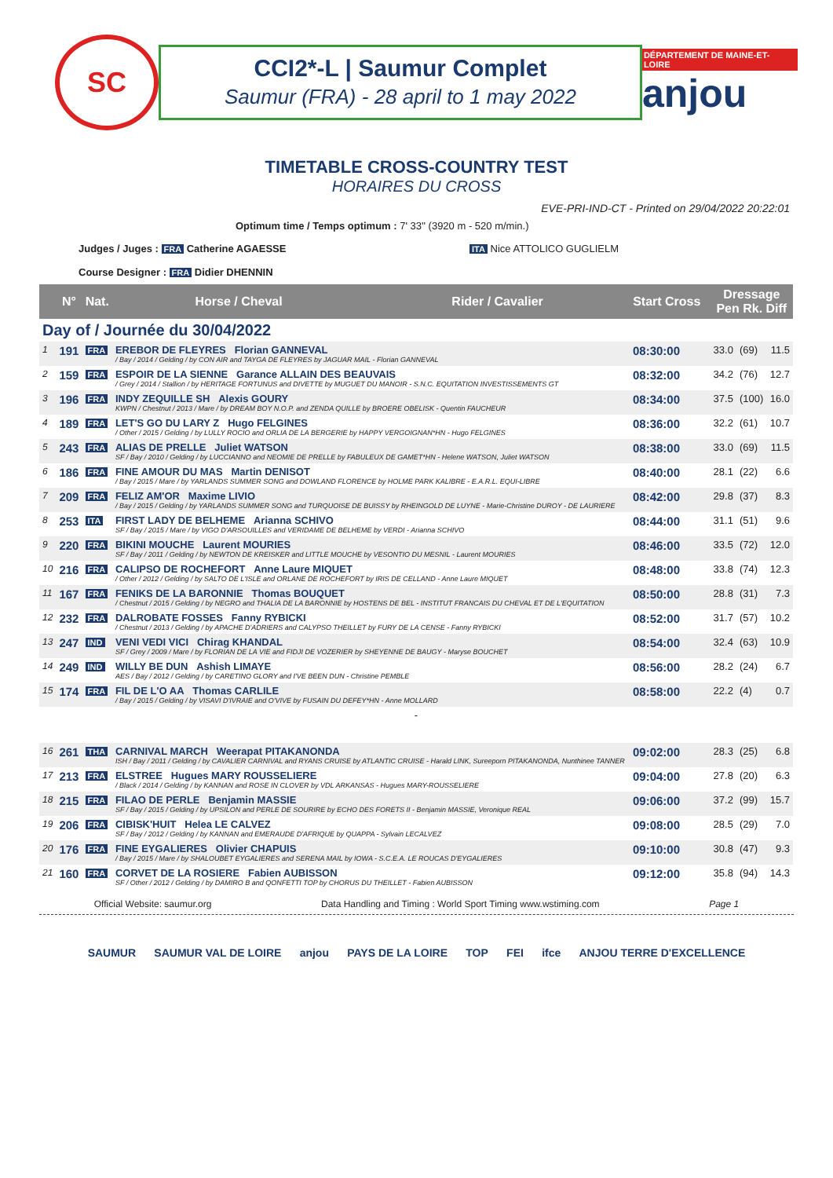SC
CCI2*-L | Saumur Complet
Saumur (FRA) - 28 april to 1 may 2022
DÉPARTEMENT DE MAINE-ET-LOIRE
anjou
TIMETABLE CROSS-COUNTRY TEST
HORAIRES DU CROSS
EVE-PRI-IND-CT - Printed on 29/04/2022 20:22:01
Optimum time / Temps optimum : 7' 33'' (3920 m - 520 m/min.)
Judges / Juges : FRA Catherine AGAESSE ITA Nice ATTOLICO GUGLIELM
Course Designer : FRA Didier DHENNIN
| | N° | Nat. | Horse / Cheval | Rider / Cavalier | Start Cross | | Dressage Pen Rk. Diff | | |
| --- | --- | --- | --- | --- | --- | --- | --- | --- | --- |
| Day of / Journée du 30/04/2022 | | | | | | | | | |
| 1 | 191 | FRA | EREBOR DE FLEYRES Florian GANNEVAL / Bay / 2014 / Gelding / by CON AIR and TAYGA DE FLEYRES by JAGUAR MAIL - Florian GANNEVAL | | 08:30:00 | | 33.0 | (69) | 11.5 |
| 2 | 159 | FRA | ESPOIR DE LA SIENNE Garance ALLAIN DES BEAUVAIS / Grey / 2014 / Stallion / by HERITAGE FORTUNUS and DIVETTE by MUGUET DU MANOIR - S.N.C. EQUITATION INVESTISSEMENTS GT | | 08:32:00 | | 34.2 | (76) | 12.7 |
| 3 | 196 | FRA | INDY ZEQUILLE SH Alexis GOURY KWPN / Chestnut / 2013 / Mare / by DREAM BOY N.O.P. and ZENDA QUILLE by BROERE OBELISK - Quentin FAUCHEUR | | 08:34:00 | | 37.5 | (100) | 16.0 |
| 4 | 189 | FRA | LET'S GO DU LARY Z Hugo FELGINES / Other / 2015 / Gelding / by LULLY ROCIO and ORLIA DE LA BERGERIE by HAPPY VERGOIGNAN*HN - Hugo FELGINES | | 08:36:00 | | 32.2 | (61) | 10.7 |
| 5 | 243 | FRA | ALIAS DE PRELLE Juliet WATSON SF / Bay / 2010 / Gelding / by LUCCIANNO and NEOMIE DE PRELLE by FABULEUX DE GAMET*HN - Helene WATSON, Juliet WATSON | | 08:38:00 | | 33.0 | (69) | 11.5 |
| 6 | 186 | FRA | FINE AMOUR DU MAS Martin DENISOT / Bay / 2015 / Mare / by YARLANDS SUMMER SONG and DOWLAND FLORENCE by HOLME PARK KALIBRE - E.A.R.L. EQUI-LIBRE | | 08:40:00 | | 28.1 | (22) | 6.6 |
| 7 | 209 | FRA | FELIZ AM'OR Maxime LIVIO / Bay / 2015 / Gelding / by YARLANDS SUMMER SONG and TURQUOISE DE BUISSY by RHEINGOLD DE LUYNE - Marie-Christine DUROY - DE LAURIERE | | 08:42:00 | | 29.8 | (37) | 8.3 |
| 8 | 253 | ITA | FIRST LADY DE BELHEME Arianna SCHIVO SF / Bay / 2015 / Mare / by VIGO D'ARSOUILLES and VERIDAME DE BELHEME by VERDI - Arianna SCHIVO | | 08:44:00 | | 31.1 | (51) | 9.6 |
| 9 | 220 | FRA | BIKINI MOUCHE Laurent MOURIES SF / Bay / 2011 / Gelding / by NEWTON DE KREISKER and LITTLE MOUCHE by VESONTIO DU MESNIL - Laurent MOURIES | | 08:46:00 | | 33.5 | (72) | 12.0 |
| 10 | 216 | FRA | CALIPSO DE ROCHEFORT Anne Laure MIQUET / Other / 2012 / Gelding / by SALTO DE L'ISLE and ORLANE DE ROCHEFORT by IRIS DE CELLAND - Anne Laure MIQUET | | 08:48:00 | | 33.8 | (74) | 12.3 |
| 11 | 167 | FRA | FENIKS DE LA BARONNIE Thomas BOUQUET / Chestnut / 2015 / Gelding / by NEGRO and THALIA DE LA BARONNIE by HOSTENS DE BEL - INSTITUT FRANCAIS DU CHEVAL ET DE L'EQUITATION | | 08:50:00 | | 28.8 | (31) | 7.3 |
| 12 | 232 | FRA | DALROBATE FOSSES Fanny RYBICKI / Chestnut / 2013 / Gelding / by APACHE D'ADRIERS and CALYPSO THEILLET by FURY DE LA CENSE - Fanny RYBICKI | | 08:52:00 | | 31.7 | (57) | 10.2 |
| 13 | 247 | IND | VENI VEDI VICI Chirag KHANDAL SF / Grey / 2009 / Mare / by FLORIAN DE LA VIE and FIDJI DE VOZERIER by SHEYENNE DE BAUGY - Maryse BOUCHET | | 08:54:00 | | 32.4 | (63) | 10.9 |
| 14 | 249 | IND | WILLY BE DUN Ashish LIMAYE AES / Bay / 2012 / Gelding / by CARETINO GLORY and I'VE BEEN DUN - Christine PEMBLE | | 08:56:00 | | 28.2 | (24) | 6.7 |
| 15 | 174 | FRA | FIL DE L'O AA Thomas CARLILE / Bay / 2015 / Gelding / by VISAVI D'IVRAIE and O'VIVE by FUSAIN DU DEFEY*HN - Anne MOLLARD | | 08:58:00 | | 22.2 | (4) | 0.7 |
| - | | | | | | | | | |
| 16 | 261 | THA | CARNIVAL MARCH Weerapat PITAKANONDA ISH / Bay / 2011 / Gelding / by CAVALIER CARNIVAL and RYANS CRUISE by ATLANTIC CRUISE - Harald LINK, Sureeporn PITAKANONDA, Nunthinee TANNER | | 09:02:00 | | 28.3 | (25) | 6.8 |
| 17 | 213 | FRA | ELSTREE Hugues MARY ROUSSELIERE / Black / 2014 / Gelding / by KANNAN and ROSE IN CLOVER by VDL ARKANSAS - Hugues MARY-ROUSSELIERE | | 09:04:00 | | 27.8 | (20) | 6.3 |
| 18 | 215 | FRA | FILAO DE PERLE Benjamin MASSIE SF / Bay / 2015 / Gelding / by UPSILON and PERLE DE SOURIRE by ECHO DES FORETS II - Benjamin MASSIE, Veronique REAL | | 09:06:00 | | 37.2 | (99) | 15.7 |
| 19 | 206 | FRA | CIBISK'HUIT Helea LE CALVEZ SF / Bay / 2012 / Gelding / by KANNAN and EMERAUDE D'AFRIQUE by QUAPPA - Sylvain LECALVEZ | | 09:08:00 | | 28.5 | (29) | 7.0 |
| 20 | 176 | FRA | FINE EYGALIERES Olivier CHAPUIS / Bay / 2015 / Mare / by SHALOUBET EYGALIERES and SERENA MAIL by IOWA - S.C.E.A. LE ROUCAS D'EYGALIERES | | 09:10:00 | | 30.8 | (47) | 9.3 |
| 21 | 160 | FRA | CORVET DE LA ROSIERE Fabien AUBISSON SF / Other / 2012 / Gelding / by DAMIRO B and QONFETTI TOP by CHORUS DU THEILLET - Fabien AUBISSON | | 09:12:00 | | 35.8 | (94) | 14.3 |
Official Website: saumur.org Data Handling and Timing : World Sport Timing www.wstiming.com Page 1
SAUMUR SAUMUR VAL DE LOIRE anjou PAYS DE LA LOIRE TOP FEI ifce ANJOU TERRE D'EXCELLENCE